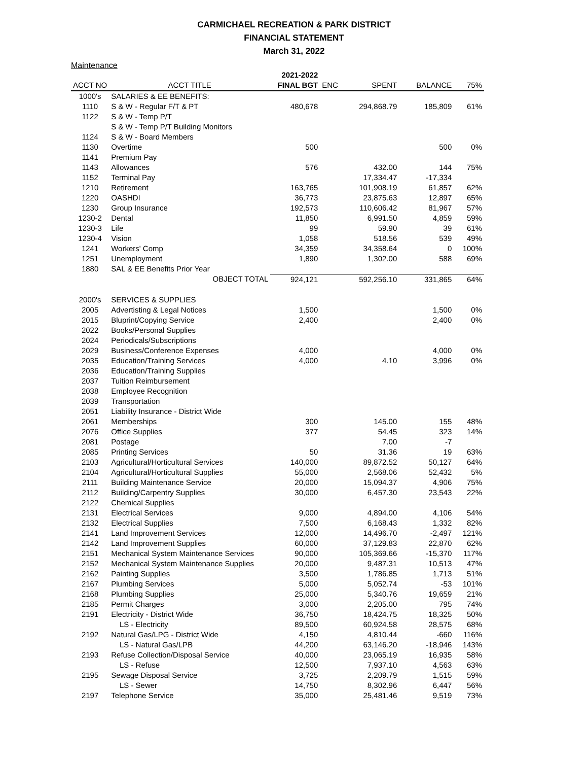CARMICHAEL RECREATION & PARK DISTRICT
FINANCIAL STATEMENT
March 31, 2022
Maintenance
| | | 2021-2022 | | | | |
| --- | --- | --- | --- | --- | --- | --- |
| ACCT NO | ACCT TITLE | FINAL BGT | ENC | SPENT | BALANCE | 75% |
| 1000's | SALARIES & EE BENEFITS: | | | | | |
| 1110 | S & W - Regular F/T & PT | 480,678 | | 294,868.79 | 185,809 | 61% |
| 1122 | S & W - Temp P/T | | | | | |
| | S & W - Temp P/T Building Monitors | | | | | |
| 1124 | S & W - Board Members | | | | | |
| 1130 | Overtime | 500 | | | 500 | 0% |
| 1141 | Premium Pay | | | | | |
| 1143 | Allowances | 576 | | 432.00 | 144 | 75% |
| 1152 | Terminal Pay | | | 17,334.47 | -17,334 | |
| 1210 | Retirement | 163,765 | | 101,908.19 | 61,857 | 62% |
| 1220 | OASHDI | 36,773 | | 23,875.63 | 12,897 | 65% |
| 1230 | Group Insurance | 192,573 | | 110,606.42 | 81,967 | 57% |
| 1230-2 | Dental | 11,850 | | 6,991.50 | 4,859 | 59% |
| 1230-3 | Life | 99 | | 59.90 | 39 | 61% |
| 1230-4 | Vision | 1,058 | | 518.56 | 539 | 49% |
| 1241 | Workers' Comp | 34,359 | | 34,358.64 | 0 | 100% |
| 1251 | Unemployment | 1,890 | | 1,302.00 | 588 | 69% |
| 1880 | SAL & EE Benefits Prior Year | | | | | |
| | OBJECT TOTAL | 924,121 | | 592,256.10 | 331,865 | 64% |
| 2000's | SERVICES & SUPPLIES | | | | | |
| 2005 | Advertisting & Legal Notices | 1,500 | | | 1,500 | 0% |
| 2015 | Bluprint/Copying Service | 2,400 | | | 2,400 | 0% |
| 2022 | Books/Personal Supplies | | | | | |
| 2024 | Periodicals/Subscriptions | | | | | |
| 2029 | Business/Conference Expenses | 4,000 | | | 4,000 | 0% |
| 2035 | Education/Training Services | 4,000 | | 4.10 | 3,996 | 0% |
| 2036 | Education/Training Supplies | | | | | |
| 2037 | Tuition Reimbursement | | | | | |
| 2038 | Employee Recognition | | | | | |
| 2039 | Transportation | | | | | |
| 2051 | Liability Insurance - District Wide | | | | | |
| 2061 | Memberships | 300 | | 145.00 | 155 | 48% |
| 2076 | Office Supplies | 377 | | 54.45 | 323 | 14% |
| 2081 | Postage | | | 7.00 | -7 | |
| 2085 | Printing Services | 50 | | 31.36 | 19 | 63% |
| 2103 | Agricultural/Horticultural Services | 140,000 | | 89,872.52 | 50,127 | 64% |
| 2104 | Agricultural/Horticultural Supplies | 55,000 | | 2,568.06 | 52,432 | 5% |
| 2111 | Building Maintenance Service | 20,000 | | 15,094.37 | 4,906 | 75% |
| 2112 | Building/Carpentry Supplies | 30,000 | | 6,457.30 | 23,543 | 22% |
| 2122 | Chemical Supplies | | | | | |
| 2131 | Electrical Services | 9,000 | | 4,894.00 | 4,106 | 54% |
| 2132 | Electrical Supplies | 7,500 | | 6,168.43 | 1,332 | 82% |
| 2141 | Land Improvement Services | 12,000 | | 14,496.70 | -2,497 | 121% |
| 2142 | Land Improvement Supplies | 60,000 | | 37,129.83 | 22,870 | 62% |
| 2151 | Mechanical System Maintenance Services | 90,000 | | 105,369.66 | -15,370 | 117% |
| 2152 | Mechanical System Maintenance Supplies | 20,000 | | 9,487.31 | 10,513 | 47% |
| 2162 | Painting Supplies | 3,500 | | 1,786.85 | 1,713 | 51% |
| 2167 | Plumbing Services | 5,000 | | 5,052.74 | -53 | 101% |
| 2168 | Plumbing Supplies | 25,000 | | 5,340.76 | 19,659 | 21% |
| 2185 | Permit Charges | 3,000 | | 2,205.00 | 795 | 74% |
| 2191 | Electricity - District Wide | 36,750 | | 18,424.75 | 18,325 | 50% |
| | LS - Electricity | 89,500 | | 60,924.58 | 28,575 | 68% |
| 2192 | Natural Gas/LPG - District Wide | 4,150 | | 4,810.44 | -660 | 116% |
| | LS - Natural Gas/LPB | 44,200 | | 63,146.20 | -18,946 | 143% |
| 2193 | Refuse Collection/Disposal Service | 40,000 | | 23,065.19 | 16,935 | 58% |
| | LS - Refuse | 12,500 | | 7,937.10 | 4,563 | 63% |
| 2195 | Sewage Disposal Service | 3,725 | | 2,209.79 | 1,515 | 59% |
| | LS - Sewer | 14,750 | | 8,302.96 | 6,447 | 56% |
| 2197 | Telephone Service | 35,000 | | 25,481.46 | 9,519 | 73% |